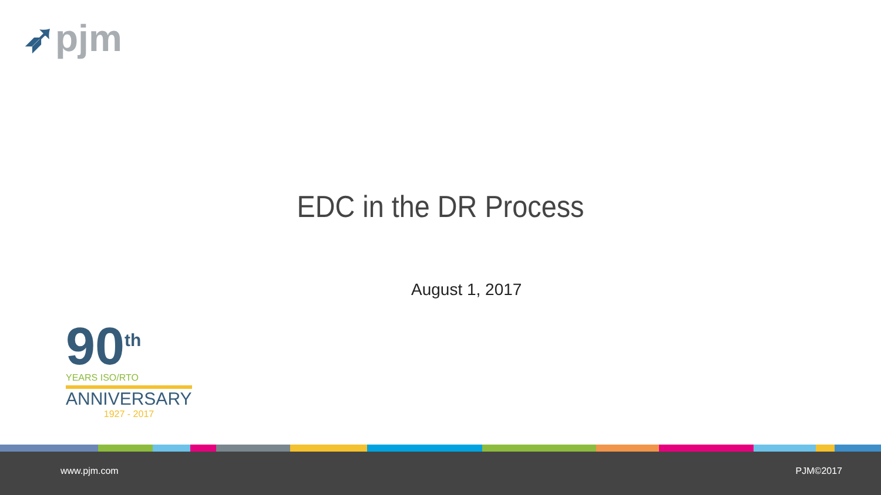➶pjm
EDC in the DR Process
August 1, 2017
90<sup>th</sup>
YEARS ISO/RTO
ANNIVERSARY
1927 - 2017
www.pjm.com PJM©2017